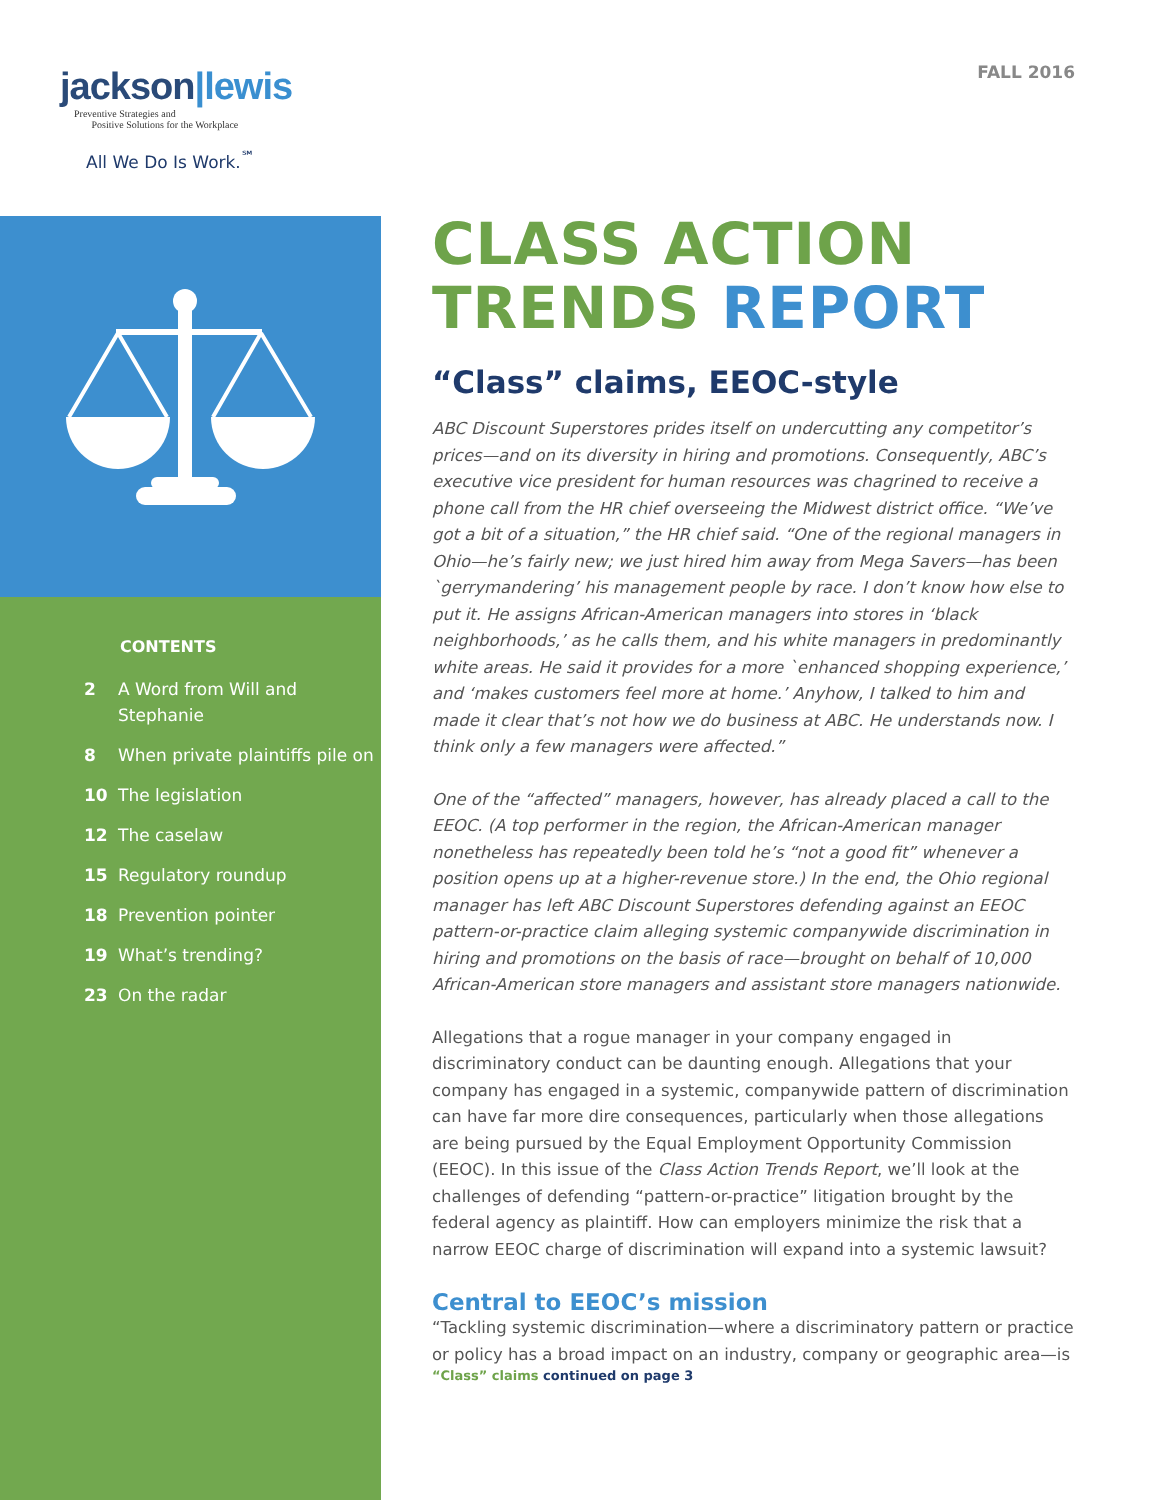jackson|lewis
Preventive Strategies and
Positive Solutions for the Workplace
All We Do Is Work.<sup>℠</sup>
CONTENTS
2 A Word from Will and Stephanie
8 When private plaintiffs pile on
10 The legislation
12 The caselaw
15 Regulatory roundup
18 Prevention pointer
19 What’s trending?
23 On the radar
FALL 2016
CLASS ACTION
TRENDS REPORT
“Class” claims, EEOC-style
ABC Discount Superstores prides itself on undercutting any competitor’s prices—and on its diversity in hiring and promotions. Consequently, ABC’s executive vice president for human resources was chagrined to receive a phone call from the HR chief overseeing the Midwest district office. “We’ve got a bit of a situation,” the HR chief said. “One of the regional managers in Ohio—he’s fairly new; we just hired him away from Mega Savers—has been `gerrymandering’ his management people by race. I don’t know how else to put it. He assigns African-American managers into stores in ‘black neighborhoods,’ as he calls them, and his white managers in predominantly white areas. He said it provides for a more `enhanced shopping experience,’ and ‘makes customers feel more at home.’ Anyhow, I talked to him and made it clear that’s not how we do business at ABC. He understands now. I think only a few managers were affected.”
One of the “affected” managers, however, has already placed a call to the EEOC. (A top performer in the region, the African-American manager nonetheless has repeatedly been told he’s “not a good fit” whenever a position opens up at a higher-revenue store.) In the end, the Ohio regional manager has left ABC Discount Superstores defending against an EEOC pattern-or-practice claim alleging systemic companywide discrimination in hiring and promotions on the basis of race—brought on behalf of 10,000 African-American store managers and assistant store managers nationwide.
Allegations that a rogue manager in your company engaged in discriminatory conduct can be daunting enough. Allegations that your company has engaged in a systemic, companywide pattern of discrimination can have far more dire consequences, particularly when those allegations are being pursued by the Equal Employment Opportunity Commission (EEOC). In this issue of the Class Action Trends Report, we’ll look at the challenges of defending “pattern-or-practice” litigation brought by the federal agency as plaintiff. How can employers minimize the risk that a narrow EEOC charge of discrimination will expand into a systemic lawsuit?
Central to EEOC’s mission
“Tackling systemic discrimination—where a discriminatory pattern or practice or policy has a broad impact on an industry, company or geographic area—is
“Class” claims continued on page 3